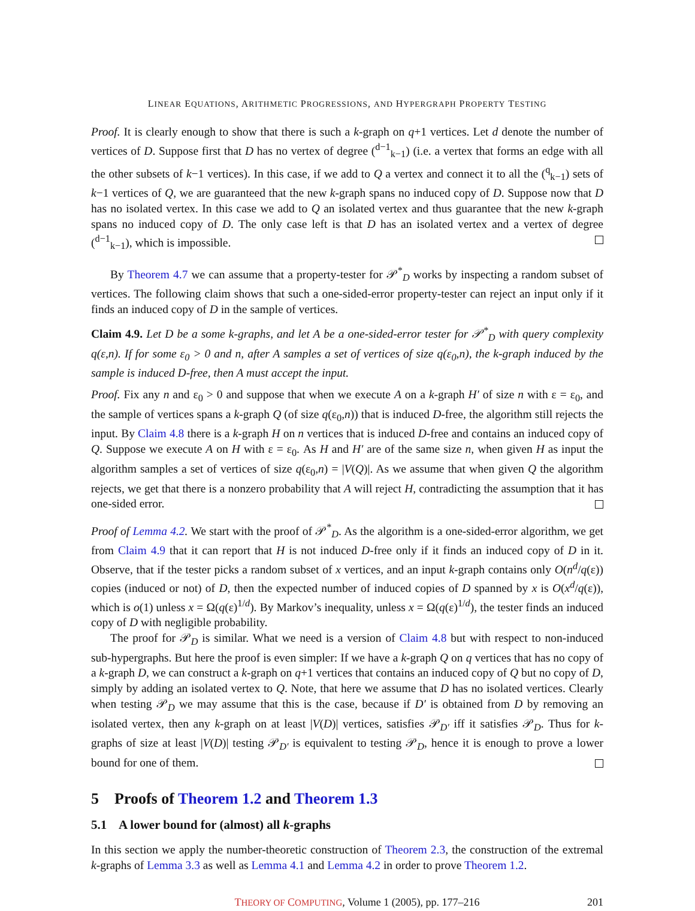LINEAR EQUATIONS, ARITHMETIC PROGRESSIONS, AND HYPERGRAPH PROPERTY TESTING
Proof. It is clearly enough to show that there is such a k-graph on q+1 vertices. Let d denote the number of vertices of D. Suppose first that D has no vertex of degree (<sup>d−1</sup><sub>k−1</sub>) (i.e. a vertex that forms an edge with all the other subsets of k−1 vertices). In this case, if we add to Q a vertex and connect it to all the (<sup>q</sup><sub>k−1</sub>) sets of k−1 vertices of Q, we are guaranteed that the new k-graph spans no induced copy of D. Suppose now that D has no isolated vertex. In this case we add to Q an isolated vertex and thus guarantee that the new k-graph spans no induced copy of D. The only case left is that D has an isolated vertex and a vertex of degree (<sup>d−1</sup><sub>k−1</sub>), which is impossible.
By Theorem 4.7 we can assume that a property-tester for 𝒫<sup>*</sup><sub>D</sub> works by inspecting a random subset of vertices. The following claim shows that such a one-sided-error property-tester can reject an input only if it finds an induced copy of D in the sample of vertices.
Claim 4.9. Let D be a some k-graphs, and let A be a one-sided-error tester for 𝒫<sup>*</sup><sub>D</sub> with query complexity q(ε,n). If for some ε<sub>0</sub> > 0 and n, after A samples a set of vertices of size q(ε<sub>0</sub>,n), the k-graph induced by the sample is induced D-free, then A must accept the input.
Proof. Fix any n and ε<sub>0</sub> > 0 and suppose that when we execute A on a k-graph H′ of size n with ε = ε<sub>0</sub>, and the sample of vertices spans a k-graph Q (of size q(ε<sub>0</sub>,n)) that is induced D-free, the algorithm still rejects the input. By Claim 4.8 there is a k-graph H on n vertices that is induced D-free and contains an induced copy of Q. Suppose we execute A on H with ε = ε<sub>0</sub>. As H and H′ are of the same size n, when given H as input the algorithm samples a set of vertices of size q(ε<sub>0</sub>,n) = |V(Q)|. As we assume that when given Q the algorithm rejects, we get that there is a nonzero probability that A will reject H, contradicting the assumption that it has one-sided error.
Proof of Lemma 4.2. We start with the proof of 𝒫<sup>*</sup><sub>D</sub>. As the algorithm is a one-sided-error algorithm, we get from Claim 4.9 that it can report that H is not induced D-free only if it finds an induced copy of D in it. Observe, that if the tester picks a random subset of x vertices, and an input k-graph contains only O(n<sup>d</sup>/q(ε)) copies (induced or not) of D, then the expected number of induced copies of D spanned by x is O(x<sup>d</sup>/q(ε)), which is o(1) unless x = Ω(q(ε)<sup>1/d</sup>). By Markov’s inequality, unless x = Ω(q(ε)<sup>1/d</sup>), the tester finds an induced copy of D with negligible probability.
The proof for 𝒫<sub>D</sub> is similar. What we need is a version of Claim 4.8 but with respect to non-induced sub-hypergraphs. But here the proof is even simpler: If we have a k-graph Q on q vertices that has no copy of a k-graph D, we can construct a k-graph on q+1 vertices that contains an induced copy of Q but no copy of D, simply by adding an isolated vertex to Q. Note, that here we assume that D has no isolated vertices. Clearly when testing 𝒫<sub>D</sub> we may assume that this is the case, because if D′ is obtained from D by removing an isolated vertex, then any k-graph on at least |V(D)| vertices, satisfies 𝒫<sub>D′</sub> iff it satisfies 𝒫<sub>D</sub>. Thus for k-graphs of size at least |V(D)| testing 𝒫<sub>D′</sub> is equivalent to testing 𝒫<sub>D</sub>, hence it is enough to prove a lower bound for one of them.
5 Proofs of Theorem 1.2 and Theorem 1.3
5.1 A lower bound for (almost) all k-graphs
In this section we apply the number-theoretic construction of Theorem 2.3, the construction of the extremal k-graphs of Lemma 3.3 as well as Lemma 4.1 and Lemma 4.2 in order to prove Theorem 1.2.
THEORY OF COMPUTING, Volume 1 (2005), pp. 177–216 201